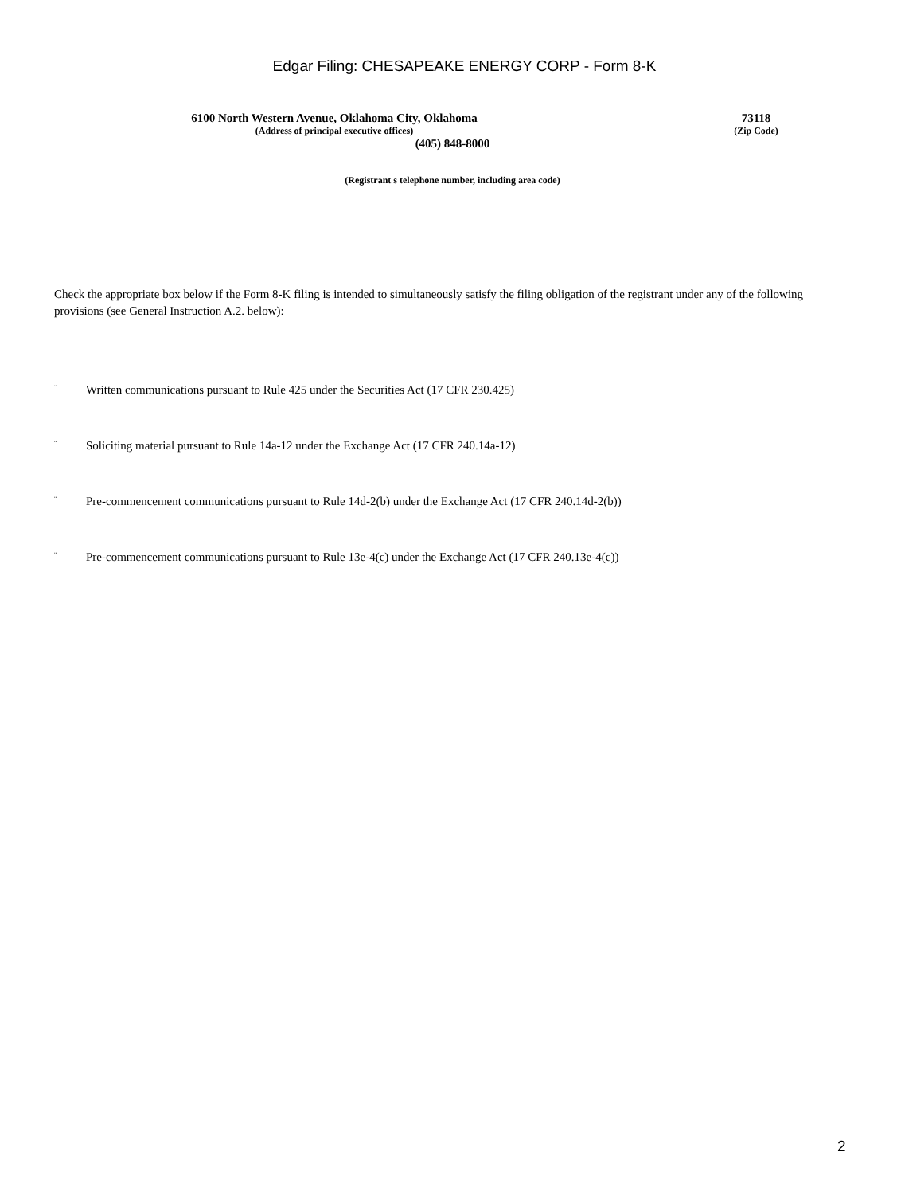Edgar Filing: CHESAPEAKE ENERGY CORP - Form 8-K
6100 North Western Avenue, Oklahoma City, Oklahoma
(Address of principal executive offices)
73118
(Zip Code)
(405) 848-8000
(Registrant s telephone number, including area code)
Check the appropriate box below if the Form 8-K filing is intended to simultaneously satisfy the filing obligation of the registrant under any of the following provisions (see General Instruction A.2. below):
¨ Written communications pursuant to Rule 425 under the Securities Act (17 CFR 230.425)
¨ Soliciting material pursuant to Rule 14a-12 under the Exchange Act (17 CFR 240.14a-12)
¨ Pre-commencement communications pursuant to Rule 14d-2(b) under the Exchange Act (17 CFR 240.14d-2(b))
¨ Pre-commencement communications pursuant to Rule 13e-4(c) under the Exchange Act (17 CFR 240.13e-4(c))
2